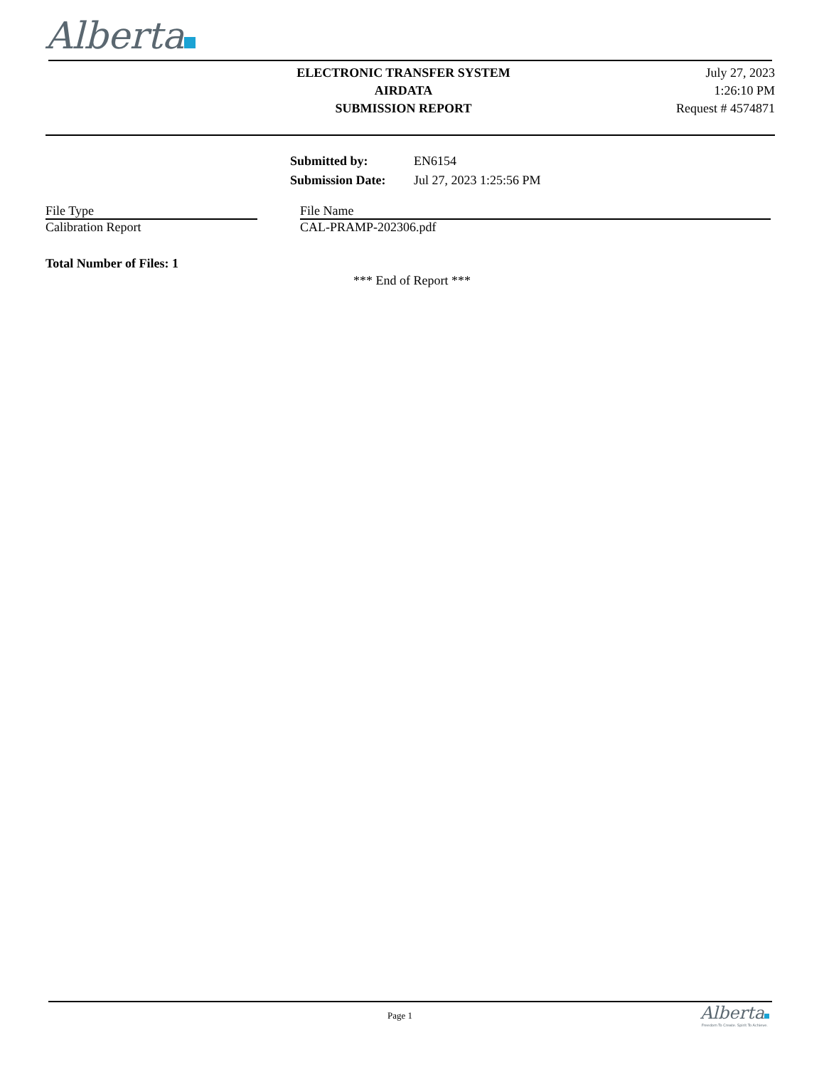Alberta
ELECTRONIC TRANSFER SYSTEM
AIRDATA
SUBMISSION REPORT
July 27, 2023
1:26:10 PM
Request # 4574871
| Submitted by: | EN6154 |
| Submission Date: | Jul 27, 2023 1:25:56 PM |
| File Type | | File Name |
| Calibration Report | | CAL-PRAMP-202306.pdf |
Total Number of Files: 1
*** End of Report ***
Page 1
Alberta
Freedom To Create. Spirit To Achieve.